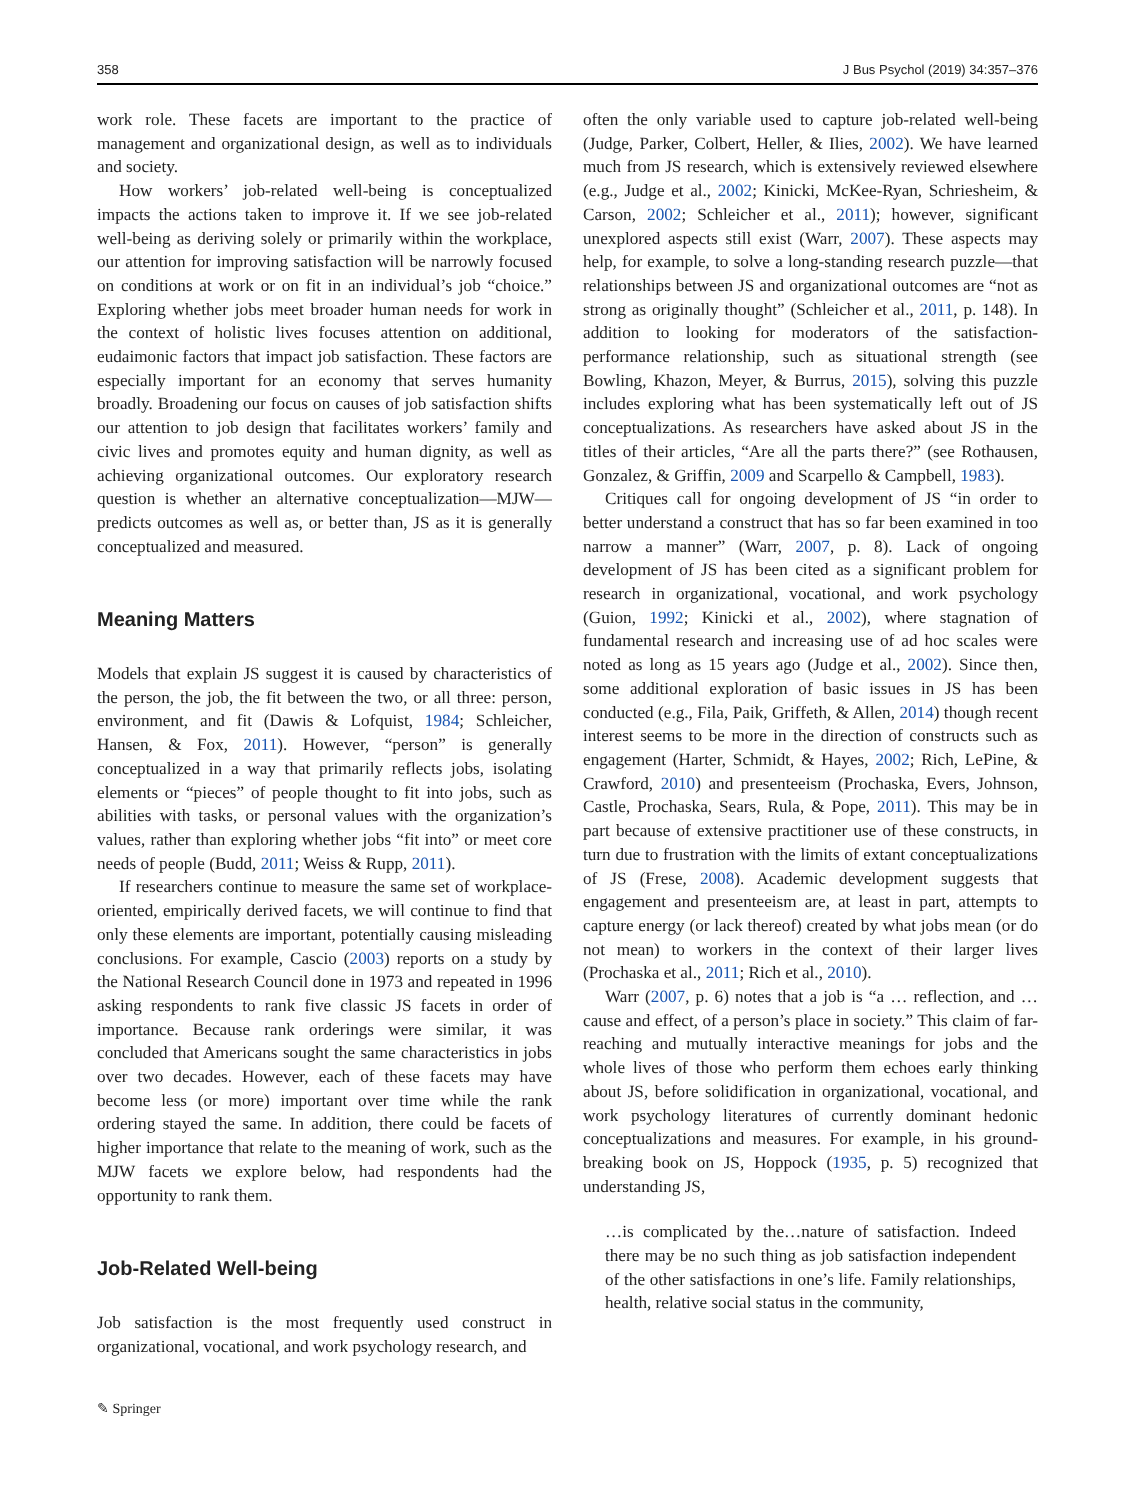358 J Bus Psychol (2019) 34:357–376
work role. These facets are important to the practice of management and organizational design, as well as to individuals and society.
How workers’ job-related well-being is conceptualized impacts the actions taken to improve it. If we see job-related well-being as deriving solely or primarily within the workplace, our attention for improving satisfaction will be narrowly focused on conditions at work or on fit in an individual’s job “choice.” Exploring whether jobs meet broader human needs for work in the context of holistic lives focuses attention on additional, eudaimonic factors that impact job satisfaction. These factors are especially important for an economy that serves humanity broadly. Broadening our focus on causes of job satisfaction shifts our attention to job design that facilitates workers’ family and civic lives and promotes equity and human dignity, as well as achieving organizational outcomes. Our exploratory research question is whether an alternative conceptualization—MJW—predicts outcomes as well as, or better than, JS as it is generally conceptualized and measured.
Meaning Matters
Models that explain JS suggest it is caused by characteristics of the person, the job, the fit between the two, or all three: person, environment, and fit (Dawis & Lofquist, 1984; Schleicher, Hansen, & Fox, 2011). However, “person” is generally conceptualized in a way that primarily reflects jobs, isolating elements or “pieces” of people thought to fit into jobs, such as abilities with tasks, or personal values with the organization’s values, rather than exploring whether jobs “fit into” or meet core needs of people (Budd, 2011; Weiss & Rupp, 2011).
If researchers continue to measure the same set of workplace-oriented, empirically derived facets, we will continue to find that only these elements are important, potentially causing misleading conclusions. For example, Cascio (2003) reports on a study by the National Research Council done in 1973 and repeated in 1996 asking respondents to rank five classic JS facets in order of importance. Because rank orderings were similar, it was concluded that Americans sought the same characteristics in jobs over two decades. However, each of these facets may have become less (or more) important over time while the rank ordering stayed the same. In addition, there could be facets of higher importance that relate to the meaning of work, such as the MJW facets we explore below, had respondents had the opportunity to rank them.
Job-Related Well-being
Job satisfaction is the most frequently used construct in organizational, vocational, and work psychology research, and
often the only variable used to capture job-related well-being (Judge, Parker, Colbert, Heller, & Ilies, 2002). We have learned much from JS research, which is extensively reviewed elsewhere (e.g., Judge et al., 2002; Kinicki, McKee-Ryan, Schriesheim, & Carson, 2002; Schleicher et al., 2011); however, significant unexplored aspects still exist (Warr, 2007). These aspects may help, for example, to solve a long-standing research puzzle—that relationships between JS and organizational outcomes are “not as strong as originally thought” (Schleicher et al., 2011, p. 148). In addition to looking for moderators of the satisfaction-performance relationship, such as situational strength (see Bowling, Khazon, Meyer, & Burrus, 2015), solving this puzzle includes exploring what has been systematically left out of JS conceptualizations. As researchers have asked about JS in the titles of their articles, “Are all the parts there?” (see Rothausen, Gonzalez, & Griffin, 2009 and Scarpello & Campbell, 1983).
Critiques call for ongoing development of JS “in order to better understand a construct that has so far been examined in too narrow a manner” (Warr, 2007, p. 8). Lack of ongoing development of JS has been cited as a significant problem for research in organizational, vocational, and work psychology (Guion, 1992; Kinicki et al., 2002), where stagnation of fundamental research and increasing use of ad hoc scales were noted as long as 15 years ago (Judge et al., 2002). Since then, some additional exploration of basic issues in JS has been conducted (e.g., Fila, Paik, Griffeth, & Allen, 2014) though recent interest seems to be more in the direction of constructs such as engagement (Harter, Schmidt, & Hayes, 2002; Rich, LePine, & Crawford, 2010) and presenteeism (Prochaska, Evers, Johnson, Castle, Prochaska, Sears, Rula, & Pope, 2011). This may be in part because of extensive practitioner use of these constructs, in turn due to frustration with the limits of extant conceptualizations of JS (Frese, 2008). Academic development suggests that engagement and presenteeism are, at least in part, attempts to capture energy (or lack thereof) created by what jobs mean (or do not mean) to workers in the context of their larger lives (Prochaska et al., 2011; Rich et al., 2010).
Warr (2007, p. 6) notes that a job is “a … reflection, and … cause and effect, of a person’s place in society.” This claim of far-reaching and mutually interactive meanings for jobs and the whole lives of those who perform them echoes early thinking about JS, before solidification in organizational, vocational, and work psychology literatures of currently dominant hedonic conceptualizations and measures. For example, in his ground-breaking book on JS, Hoppock (1935, p. 5) recognized that understanding JS,
…is complicated by the…nature of satisfaction. Indeed there may be no such thing as job satisfaction independent of the other satisfactions in one’s life. Family relationships, health, relative social status in the community,
✎ Springer